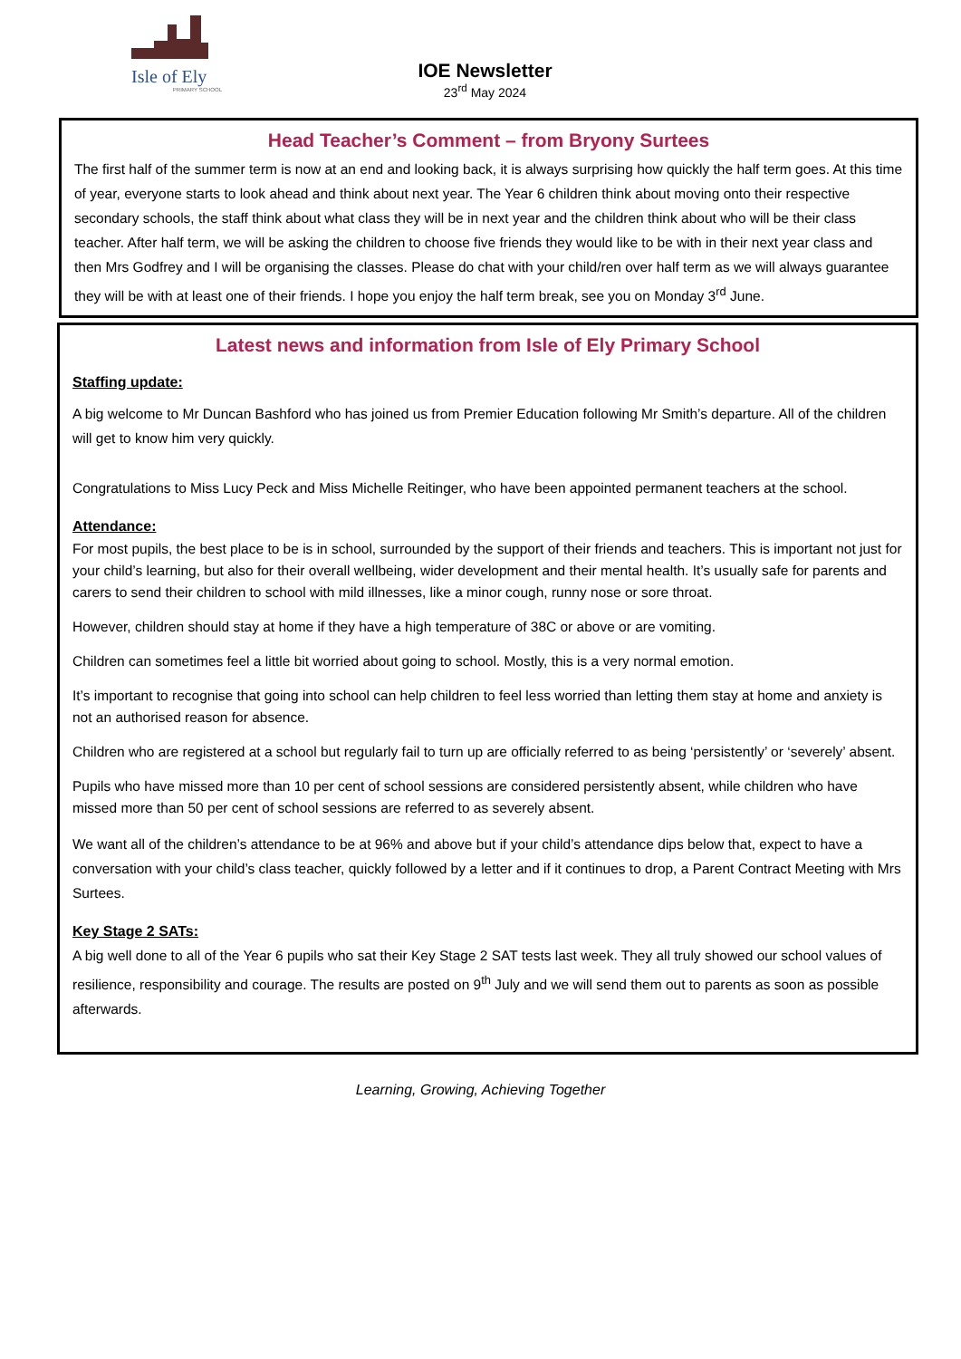Isle of Ely
PRIMARY SCHOOL
IOE Newsletter
23<sup>rd</sup> May 2024
Head Teacher’s Comment – from Bryony Surtees
The first half of the summer term is now at an end and looking back, it is always surprising how quickly the half term goes. At this time of year, everyone starts to look ahead and think about next year. The Year 6 children think about moving onto their respective secondary schools, the staff think about what class they will be in next year and the children think about who will be their class teacher. After half term, we will be asking the children to choose five friends they would like to be with in their next year class and then Mrs Godfrey and I will be organising the classes. Please do chat with your child/ren over half term as we will always guarantee they will be with at least one of their friends. I hope you enjoy the half term break, see you on Monday 3<sup>rd</sup> June.
Latest news and information from Isle of Ely Primary School
Staffing update:
A big welcome to Mr Duncan Bashford who has joined us from Premier Education following Mr Smith’s departure. All of the children will get to know him very quickly.
Congratulations to Miss Lucy Peck and Miss Michelle Reitinger, who have been appointed permanent teachers at the school.
Attendance:
For most pupils, the best place to be is in school, surrounded by the support of their friends and teachers. This is important not just for your child’s learning, but also for their overall wellbeing, wider development and their mental health. It’s usually safe for parents and carers to send their children to school with mild illnesses, like a minor cough, runny nose or sore throat.
However, children should stay at home if they have a high temperature of 38C or above or are vomiting.
Children can sometimes feel a little bit worried about going to school. Mostly, this is a very normal emotion.
It’s important to recognise that going into school can help children to feel less worried than letting them stay at home and anxiety is not an authorised reason for absence.
Children who are registered at a school but regularly fail to turn up are officially referred to as being ‘persistently’ or ‘severely’ absent.
Pupils who have missed more than 10 per cent of school sessions are considered persistently absent, while children who have missed more than 50 per cent of school sessions are referred to as severely absent.
We want all of the children’s attendance to be at 96% and above but if your child’s attendance dips below that, expect to have a conversation with your child’s class teacher, quickly followed by a letter and if it continues to drop, a Parent Contract Meeting with Mrs Surtees.
Key Stage 2 SATs:
A big well done to all of the Year 6 pupils who sat their Key Stage 2 SAT tests last week. They all truly showed our school values of resilience, responsibility and courage. The results are posted on 9<sup>th</sup> July and we will send them out to parents as soon as possible afterwards.
Learning, Growing, Achieving Together